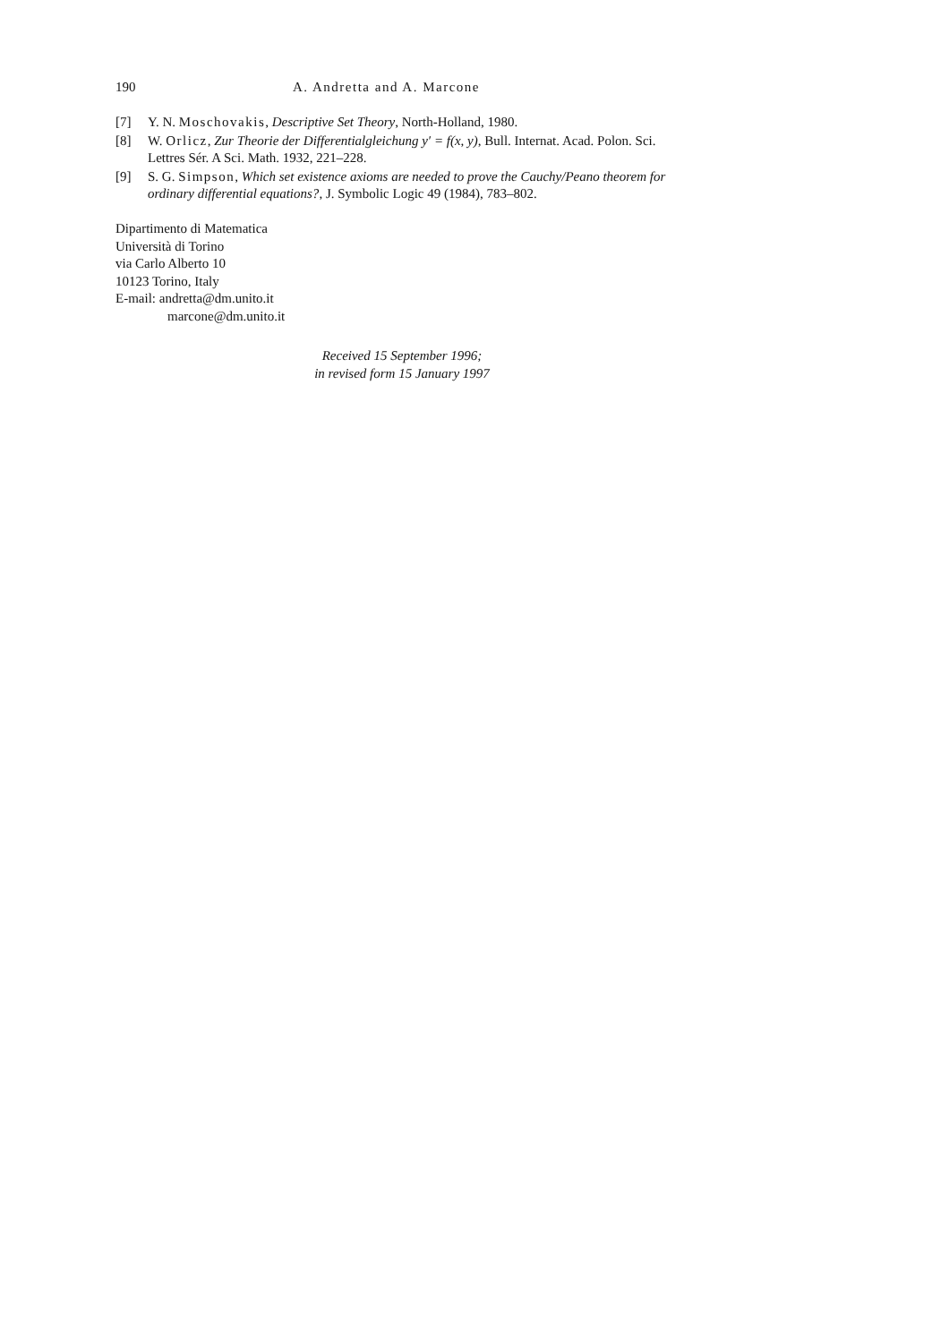190 A. Andretta and A. Marcone
[7] Y. N. Moschovakis, Descriptive Set Theory, North-Holland, 1980.
[8] W. Orlicz, Zur Theorie der Differentialgleichung y′ = f(x, y), Bull. Internat. Acad. Polon. Sci. Lettres Sér. A Sci. Math. 1932, 221–228.
[9] S. G. Simpson, Which set existence axioms are needed to prove the Cauchy/Peano theorem for ordinary differential equations?, J. Symbolic Logic 49 (1984), 783–802.
Dipartimento di Matematica
Università di Torino
via Carlo Alberto 10
10123 Torino, Italy
E-mail: andretta@dm.unito.it
marcone@dm.unito.it
Received 15 September 1996;
in revised form 15 January 1997